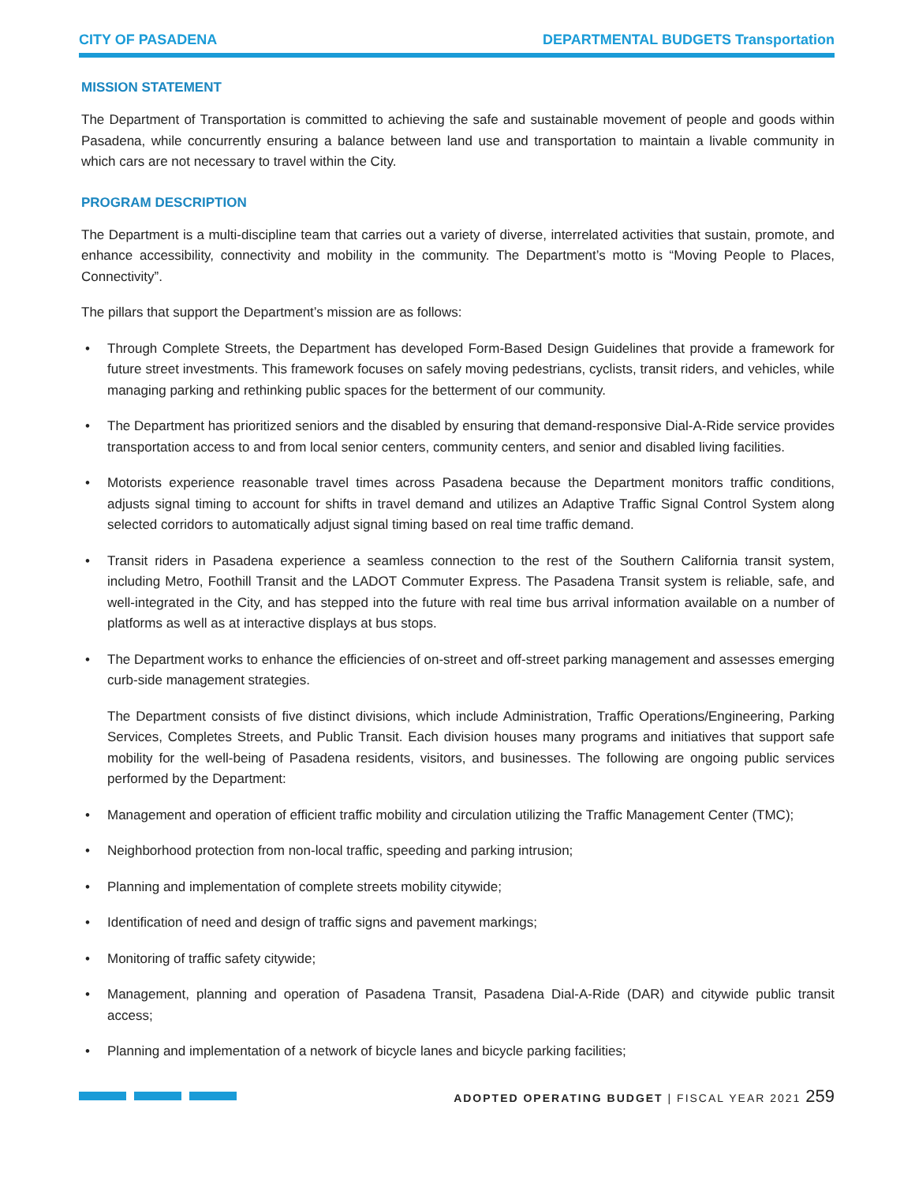CITY OF PASADENA DEPARTMENTAL BUDGETS Transportation
MISSION STATEMENT
The Department of Transportation is committed to achieving the safe and sustainable movement of people and goods within Pasadena, while concurrently ensuring a balance between land use and transportation to maintain a livable community in which cars are not necessary to travel within the City.
PROGRAM DESCRIPTION
The Department is a multi-discipline team that carries out a variety of diverse, interrelated activities that sustain, promote, and enhance accessibility, connectivity and mobility in the community. The Department’s motto is “Moving People to Places, Connectivity”.
The pillars that support the Department’s mission are as follows:
• Through Complete Streets, the Department has developed Form-Based Design Guidelines that provide a framework for future street investments. This framework focuses on safely moving pedestrians, cyclists, transit riders, and vehicles, while managing parking and rethinking public spaces for the betterment of our community.
• The Department has prioritized seniors and the disabled by ensuring that demand-responsive Dial-A-Ride service provides transportation access to and from local senior centers, community centers, and senior and disabled living facilities.
• Motorists experience reasonable travel times across Pasadena because the Department monitors traffic conditions, adjusts signal timing to account for shifts in travel demand and utilizes an Adaptive Traffic Signal Control System along selected corridors to automatically adjust signal timing based on real time traffic demand.
• Transit riders in Pasadena experience a seamless connection to the rest of the Southern California transit system, including Metro, Foothill Transit and the LADOT Commuter Express. The Pasadena Transit system is reliable, safe, and well-integrated in the City, and has stepped into the future with real time bus arrival information available on a number of platforms as well as at interactive displays at bus stops.
• The Department works to enhance the efficiencies of on-street and off-street parking management and assesses emerging curb-side management strategies.
The Department consists of five distinct divisions, which include Administration, Traffic Operations/Engineering, Parking Services, Completes Streets, and Public Transit. Each division houses many programs and initiatives that support safe mobility for the well-being of Pasadena residents, visitors, and businesses. The following are ongoing public services performed by the Department:
• Management and operation of efficient traffic mobility and circulation utilizing the Traffic Management Center (TMC);
• Neighborhood protection from non-local traffic, speeding and parking intrusion;
• Planning and implementation of complete streets mobility citywide;
• Identification of need and design of traffic signs and pavement markings;
• Monitoring of traffic safety citywide;
• Management, planning and operation of Pasadena Transit, Pasadena Dial-A-Ride (DAR) and citywide public transit access;
• Planning and implementation of a network of bicycle lanes and bicycle parking facilities;
ADOPTED OPERATING BUDGET | FISCAL YEAR 2021 259